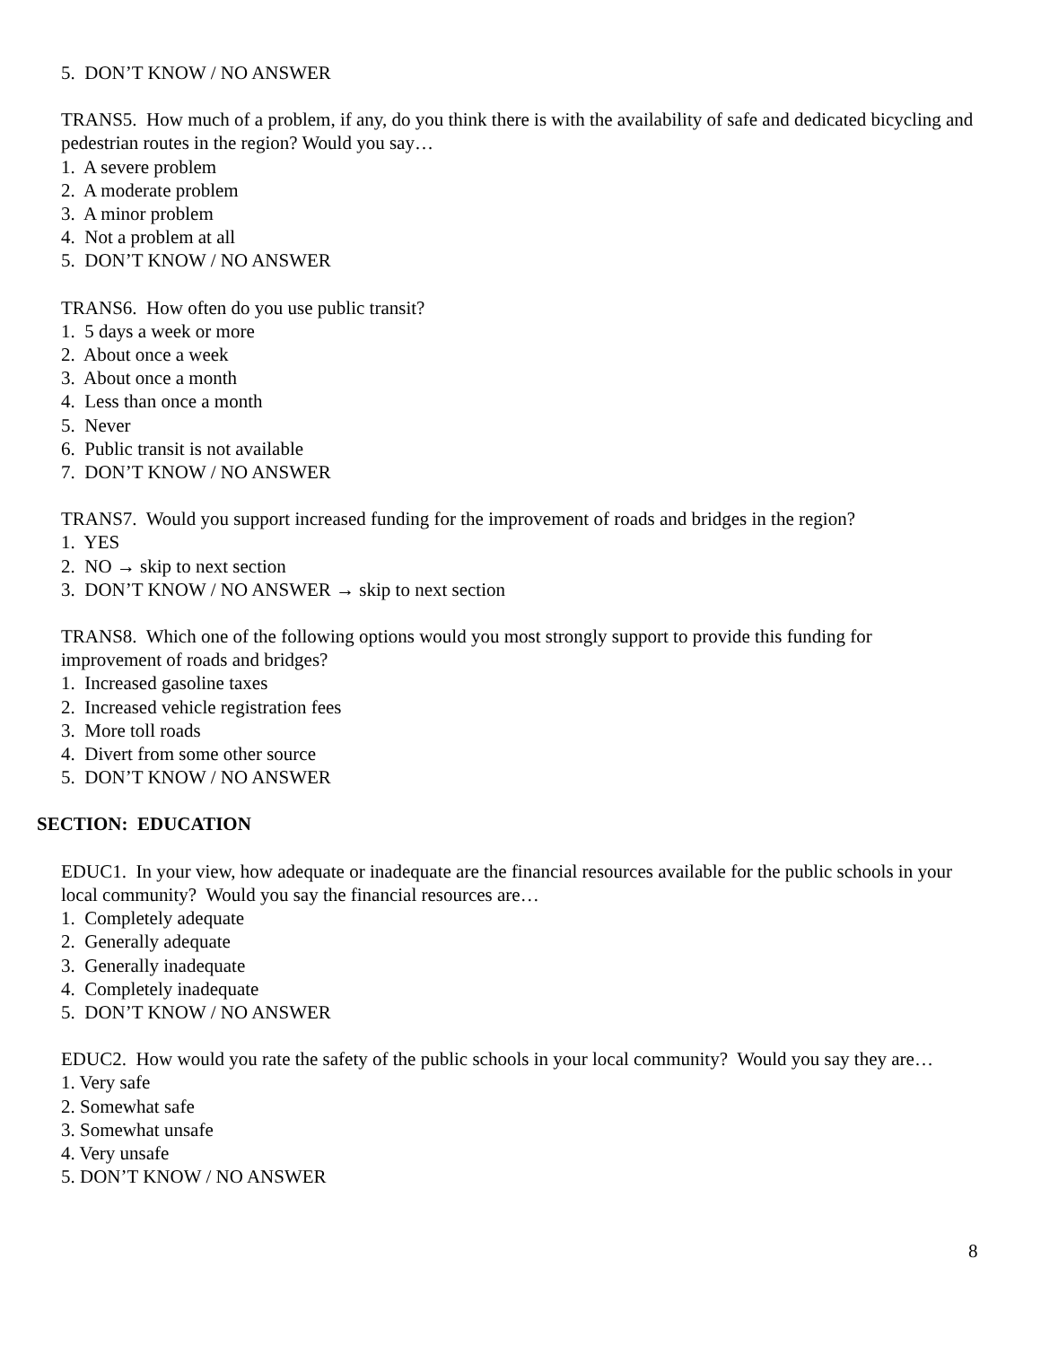5. DON’T KNOW / NO ANSWER
TRANS5. How much of a problem, if any, do you think there is with the availability of safe and dedicated bicycling and pedestrian routes in the region? Would you say…
1. A severe problem
2. A moderate problem
3. A minor problem
4. Not a problem at all
5. DON’T KNOW / NO ANSWER
TRANS6. How often do you use public transit?
1. 5 days a week or more
2. About once a week
3. About once a month
4. Less than once a month
5. Never
6. Public transit is not available
7. DON’T KNOW / NO ANSWER
TRANS7. Would you support increased funding for the improvement of roads and bridges in the region?
1. YES
2. NO → skip to next section
3. DON’T KNOW / NO ANSWER → skip to next section
TRANS8. Which one of the following options would you most strongly support to provide this funding for improvement of roads and bridges?
1. Increased gasoline taxes
2. Increased vehicle registration fees
3. More toll roads
4. Divert from some other source
5. DON’T KNOW / NO ANSWER
SECTION: EDUCATION
EDUC1. In your view, how adequate or inadequate are the financial resources available for the public schools in your local community? Would you say the financial resources are…
1. Completely adequate
2. Generally adequate
3. Generally inadequate
4. Completely inadequate
5. DON’T KNOW / NO ANSWER
EDUC2. How would you rate the safety of the public schools in your local community? Would you say they are…
1. Very safe
2. Somewhat safe
3. Somewhat unsafe
4. Very unsafe
5. DON’T KNOW / NO ANSWER
8